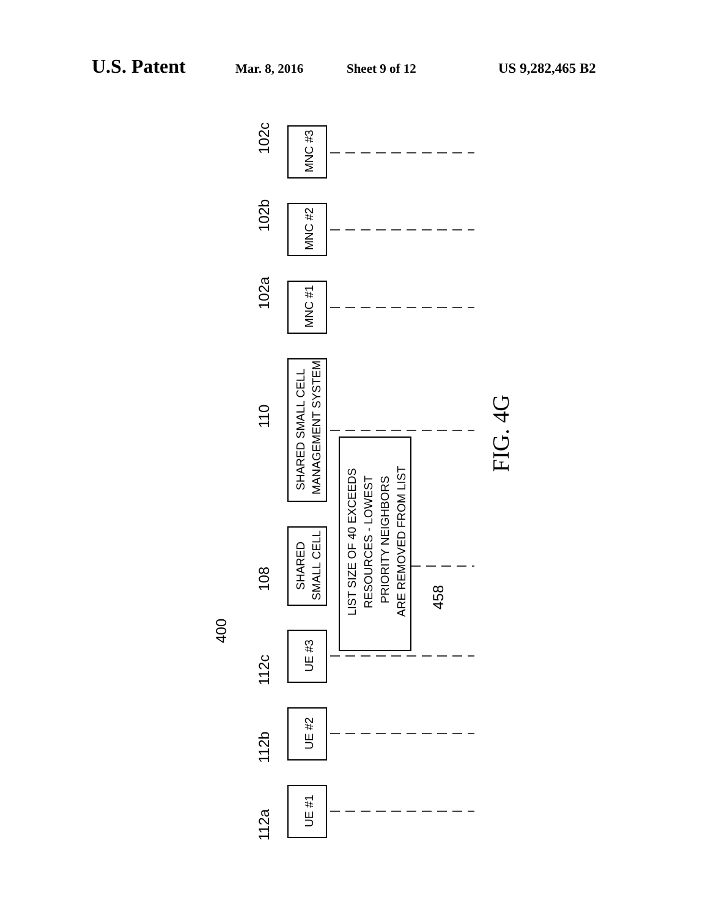U.S. Patent Mar. 8, 2016 Sheet 9 of 12 US 9,282,465 B2
MNC #3
MNC #2
MNC #1
SHARED SMALL CELL
MANAGEMENT SYSTEM
SHARED
SMALL CELL
UE #3
UE #2
UE #1
LIST SIZE OF 40 EXCEEDS
RESOURCES - LOWEST
PRIORITY NEIGHBORS
ARE REMOVED FROM LIST
102c
102b
102a
110
108
400
112c
112b
112a
458
FIG. 4G